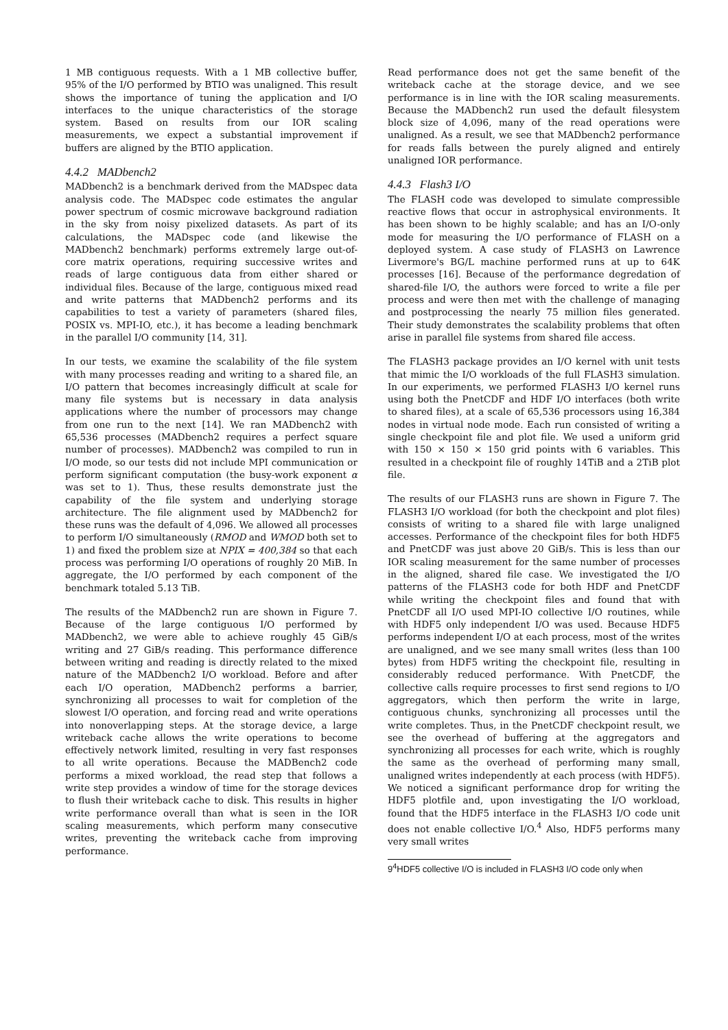1 MB contiguous requests. With a 1 MB collective buffer, 95% of the I/O performed by BTIO was unaligned. This result shows the importance of tuning the application and I/O interfaces to the unique characteristics of the storage system. Based on results from our IOR scaling measurements, we expect a substantial improvement if buffers are aligned by the BTIO application.
4.4.2 MADbench2
MADbench2 is a benchmark derived from the MADspec data analysis code. The MADspec code estimates the angular power spectrum of cosmic microwave background radiation in the sky from noisy pixelized datasets. As part of its calculations, the MADspec code (and likewise the MADbench2 benchmark) performs extremely large out-of-core matrix operations, requiring successive writes and reads of large contiguous data from either shared or individual files. Because of the large, contiguous mixed read and write patterns that MADbench2 performs and its capabilities to test a variety of parameters (shared files, POSIX vs. MPI-IO, etc.), it has become a leading benchmark in the parallel I/O community [14, 31].
In our tests, we examine the scalability of the file system with many processes reading and writing to a shared file, an I/O pattern that becomes increasingly difficult at scale for many file systems but is necessary in data analysis applications where the number of processors may change from one run to the next [14]. We ran MADbench2 with 65,536 processes (MADbench2 requires a perfect square number of processes). MADbench2 was compiled to run in I/O mode, so our tests did not include MPI communication or perform significant computation (the busy-work exponent α was set to 1). Thus, these results demonstrate just the capability of the file system and underlying storage architecture. The file alignment used by MADbench2 for these runs was the default of 4,096. We allowed all processes to perform I/O simultaneously (RMOD and WMOD both set to 1) and fixed the problem size at NPIX = 400,384 so that each process was performing I/O operations of roughly 20 MiB. In aggregate, the I/O performed by each component of the benchmark totaled 5.13 TiB.
The results of the MADbench2 run are shown in Figure 7. Because of the large contiguous I/O performed by MADbench2, we were able to achieve roughly 45 GiB/s writing and 27 GiB/s reading. This performance difference between writing and reading is directly related to the mixed nature of the MADbench2 I/O workload. Before and after each I/O operation, MADbench2 performs a barrier, synchronizing all processes to wait for completion of the slowest I/O operation, and forcing read and write operations into nonoverlapping steps. At the storage device, a large writeback cache allows the write operations to become effectively network limited, resulting in very fast responses to all write operations. Because the MADBench2 code performs a mixed workload, the read step that follows a write step provides a window of time for the storage devices to flush their writeback cache to disk. This results in higher write performance overall than what is seen in the IOR scaling measurements, which perform many consecutive writes, preventing the writeback cache from improving performance.
Read performance does not get the same benefit of the writeback cache at the storage device, and we see performance is in line with the IOR scaling measurements. Because the MADbench2 run used the default filesystem block size of 4,096, many of the read operations were unaligned. As a result, we see that MADbench2 performance for reads falls between the purely aligned and entirely unaligned IOR performance.
4.4.3 Flash3 I/O
The FLASH code was developed to simulate compressible reactive flows that occur in astrophysical environments. It has been shown to be highly scalable; and has an I/O-only mode for measuring the I/O performance of FLASH on a deployed system. A case study of FLASH3 on Lawrence Livermore's BG/L machine performed runs at up to 64K processes [16]. Because of the performance degredation of shared-file I/O, the authors were forced to write a file per process and were then met with the challenge of managing and postprocessing the nearly 75 million files generated. Their study demonstrates the scalability problems that often arise in parallel file systems from shared file access.
The FLASH3 package provides an I/O kernel with unit tests that mimic the I/O workloads of the full FLASH3 simulation. In our experiments, we performed FLASH3 I/O kernel runs using both the PnetCDF and HDF I/O interfaces (both write to shared files), at a scale of 65,536 processors using 16,384 nodes in virtual node mode. Each run consisted of writing a single checkpoint file and plot file. We used a uniform grid with 150 × 150 × 150 grid points with 6 variables. This resulted in a checkpoint file of roughly 14TiB and a 2TiB plot file.
The results of our FLASH3 runs are shown in Figure 7. The FLASH3 I/O workload (for both the checkpoint and plot files) consists of writing to a shared file with large unaligned accesses. Performance of the checkpoint files for both HDF5 and PnetCDF was just above 20 GiB/s. This is less than our IOR scaling measurement for the same number of processes in the aligned, shared file case. We investigated the I/O patterns of the FLASH3 code for both HDF and PnetCDF while writing the checkpoint files and found that with PnetCDF all I/O used MPI-IO collective I/O routines, while with HDF5 only independent I/O was used. Because HDF5 performs independent I/O at each process, most of the writes are unaligned, and we see many small writes (less than 100 bytes) from HDF5 writing the checkpoint file, resulting in considerably reduced performance. With PnetCDF, the collective calls require processes to first send regions to I/O aggregators, which then perform the write in large, contiguous chunks, synchronizing all processes until the write completes. Thus, in the PnetCDF checkpoint result, we see the overhead of buffering at the aggregators and synchronizing all processes for each write, which is roughly the same as the overhead of performing many small, unaligned writes independently at each process (with HDF5). We noticed a significant performance drop for writing the HDF5 plotfile and, upon investigating the I/O workload, found that the HDF5 interface in the FLASH3 I/O code unit does not enable collective I/O.<sup>4</sup> Also, HDF5 performs many very small writes
9<sup>4</sup>HDF5 collective I/O is included in FLASH3 I/O code only when